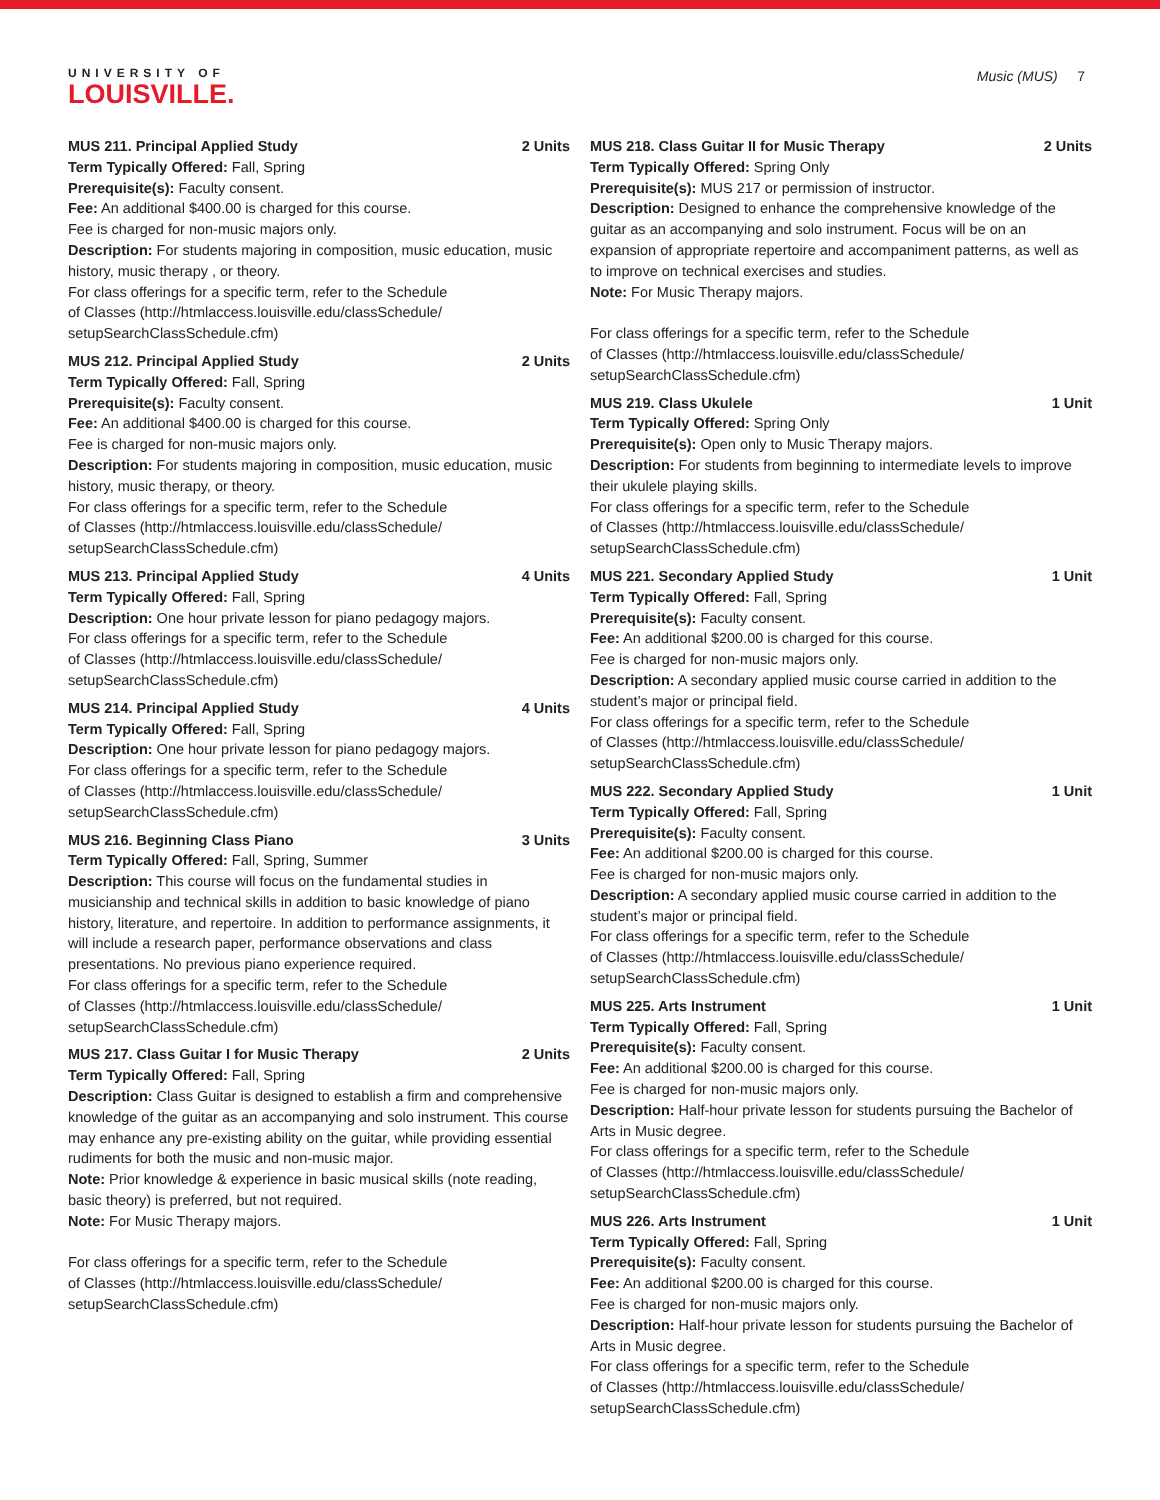UNIVERSITY OF
LOUISVILLE.
Music (MUS) 7
MUS 211. Principal Applied Study 2 Units
Term Typically Offered: Fall, Spring
Prerequisite(s): Faculty consent.
Fee: An additional $400.00 is charged for this course.
Fee is charged for non-music majors only.
Description: For students majoring in composition, music education, music history, music therapy , or theory.
For class offerings for a specific term, refer to the Schedule
of Classes (http://htmlaccess.louisville.edu/classSchedule/
setupSearchClassSchedule.cfm)
MUS 212. Principal Applied Study 2 Units
Term Typically Offered: Fall, Spring
Prerequisite(s): Faculty consent.
Fee: An additional $400.00 is charged for this course.
Fee is charged for non-music majors only.
Description: For students majoring in composition, music education, music history, music therapy, or theory.
For class offerings for a specific term, refer to the Schedule
of Classes (http://htmlaccess.louisville.edu/classSchedule/
setupSearchClassSchedule.cfm)
MUS 213. Principal Applied Study 4 Units
Term Typically Offered: Fall, Spring
Description: One hour private lesson for piano pedagogy majors.
For class offerings for a specific term, refer to the Schedule
of Classes (http://htmlaccess.louisville.edu/classSchedule/
setupSearchClassSchedule.cfm)
MUS 214. Principal Applied Study 4 Units
Term Typically Offered: Fall, Spring
Description: One hour private lesson for piano pedagogy majors.
For class offerings for a specific term, refer to the Schedule
of Classes (http://htmlaccess.louisville.edu/classSchedule/
setupSearchClassSchedule.cfm)
MUS 216. Beginning Class Piano 3 Units
Term Typically Offered: Fall, Spring, Summer
Description: This course will focus on the fundamental studies in musicianship and technical skills in addition to basic knowledge of piano history, literature, and repertoire. In addition to performance assignments, it will include a research paper, performance observations and class presentations. No previous piano experience required.
For class offerings for a specific term, refer to the Schedule
of Classes (http://htmlaccess.louisville.edu/classSchedule/
setupSearchClassSchedule.cfm)
MUS 217. Class Guitar I for Music Therapy 2 Units
Term Typically Offered: Fall, Spring
Description: Class Guitar is designed to establish a firm and comprehensive knowledge of the guitar as an accompanying and solo instrument. This course may enhance any pre-existing ability on the guitar, while providing essential rudiments for both the music and non-music major.
Note: Prior knowledge & experience in basic musical skills (note reading, basic theory) is preferred, but not required.
Note: For Music Therapy majors.
For class offerings for a specific term, refer to the Schedule
of Classes (http://htmlaccess.louisville.edu/classSchedule/
setupSearchClassSchedule.cfm)
MUS 218. Class Guitar II for Music Therapy 2 Units
Term Typically Offered: Spring Only
Prerequisite(s): MUS 217 or permission of instructor.
Description: Designed to enhance the comprehensive knowledge of the guitar as an accompanying and solo instrument. Focus will be on an expansion of appropriate repertoire and accompaniment patterns, as well as to improve on technical exercises and studies.
Note: For Music Therapy majors.
For class offerings for a specific term, refer to the Schedule
of Classes (http://htmlaccess.louisville.edu/classSchedule/
setupSearchClassSchedule.cfm)
MUS 219. Class Ukulele 1 Unit
Term Typically Offered: Spring Only
Prerequisite(s): Open only to Music Therapy majors.
Description: For students from beginning to intermediate levels to improve their ukulele playing skills.
For class offerings for a specific term, refer to the Schedule
of Classes (http://htmlaccess.louisville.edu/classSchedule/
setupSearchClassSchedule.cfm)
MUS 221. Secondary Applied Study 1 Unit
Term Typically Offered: Fall, Spring
Prerequisite(s): Faculty consent.
Fee: An additional $200.00 is charged for this course.
Fee is charged for non-music majors only.
Description: A secondary applied music course carried in addition to the student’s major or principal field.
For class offerings for a specific term, refer to the Schedule
of Classes (http://htmlaccess.louisville.edu/classSchedule/
setupSearchClassSchedule.cfm)
MUS 222. Secondary Applied Study 1 Unit
Term Typically Offered: Fall, Spring
Prerequisite(s): Faculty consent.
Fee: An additional $200.00 is charged for this course.
Fee is charged for non-music majors only.
Description: A secondary applied music course carried in addition to the student’s major or principal field.
For class offerings for a specific term, refer to the Schedule
of Classes (http://htmlaccess.louisville.edu/classSchedule/
setupSearchClassSchedule.cfm)
MUS 225. Arts Instrument 1 Unit
Term Typically Offered: Fall, Spring
Prerequisite(s): Faculty consent.
Fee: An additional $200.00 is charged for this course.
Fee is charged for non-music majors only.
Description: Half-hour private lesson for students pursuing the Bachelor of Arts in Music degree.
For class offerings for a specific term, refer to the Schedule
of Classes (http://htmlaccess.louisville.edu/classSchedule/
setupSearchClassSchedule.cfm)
MUS 226. Arts Instrument 1 Unit
Term Typically Offered: Fall, Spring
Prerequisite(s): Faculty consent.
Fee: An additional $200.00 is charged for this course.
Fee is charged for non-music majors only.
Description: Half-hour private lesson for students pursuing the Bachelor of Arts in Music degree.
For class offerings for a specific term, refer to the Schedule
of Classes (http://htmlaccess.louisville.edu/classSchedule/
setupSearchClassSchedule.cfm)